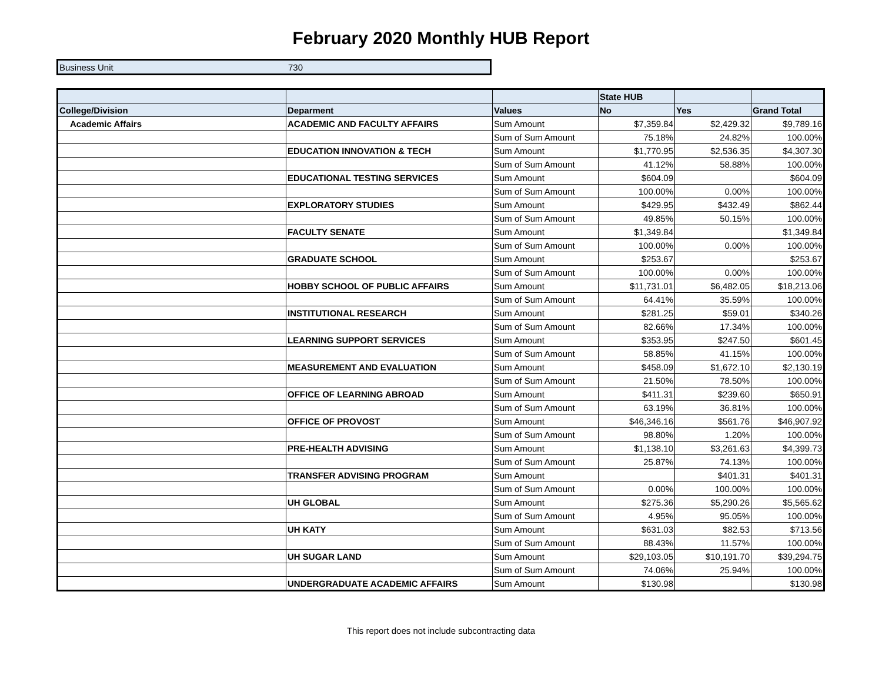February 2020 Monthly HUB Report
| Business Unit | 730 |
| | | | State HUB | | |
| --- | --- | --- | --- | --- | --- |
| College/Division | Deparment | Values | No | Yes | Grand Total |
| Academic Affairs | ACADEMIC AND FACULTY AFFAIRS | Sum Amount | $7,359.84 | $2,429.32 | $9,789.16 |
| | | Sum of Sum Amount | 75.18% | 24.82% | 100.00% |
| | EDUCATION INNOVATION & TECH | Sum Amount | $1,770.95 | $2,536.35 | $4,307.30 |
| | | Sum of Sum Amount | 41.12% | 58.88% | 100.00% |
| | EDUCATIONAL TESTING SERVICES | Sum Amount | $604.09 | | $604.09 |
| | | Sum of Sum Amount | 100.00% | 0.00% | 100.00% |
| | EXPLORATORY STUDIES | Sum Amount | $429.95 | $432.49 | $862.44 |
| | | Sum of Sum Amount | 49.85% | 50.15% | 100.00% |
| | FACULTY SENATE | Sum Amount | $1,349.84 | | $1,349.84 |
| | | Sum of Sum Amount | 100.00% | 0.00% | 100.00% |
| | GRADUATE SCHOOL | Sum Amount | $253.67 | | $253.67 |
| | | Sum of Sum Amount | 100.00% | 0.00% | 100.00% |
| | HOBBY SCHOOL OF PUBLIC AFFAIRS | Sum Amount | $11,731.01 | $6,482.05 | $18,213.06 |
| | | Sum of Sum Amount | 64.41% | 35.59% | 100.00% |
| | INSTITUTIONAL RESEARCH | Sum Amount | $281.25 | $59.01 | $340.26 |
| | | Sum of Sum Amount | 82.66% | 17.34% | 100.00% |
| | LEARNING SUPPORT SERVICES | Sum Amount | $353.95 | $247.50 | $601.45 |
| | | Sum of Sum Amount | 58.85% | 41.15% | 100.00% |
| | MEASUREMENT AND EVALUATION | Sum Amount | $458.09 | $1,672.10 | $2,130.19 |
| | | Sum of Sum Amount | 21.50% | 78.50% | 100.00% |
| | OFFICE OF LEARNING ABROAD | Sum Amount | $411.31 | $239.60 | $650.91 |
| | | Sum of Sum Amount | 63.19% | 36.81% | 100.00% |
| | OFFICE OF PROVOST | Sum Amount | $46,346.16 | $561.76 | $46,907.92 |
| | | Sum of Sum Amount | 98.80% | 1.20% | 100.00% |
| | PRE-HEALTH ADVISING | Sum Amount | $1,138.10 | $3,261.63 | $4,399.73 |
| | | Sum of Sum Amount | 25.87% | 74.13% | 100.00% |
| | TRANSFER ADVISING PROGRAM | Sum Amount | | $401.31 | $401.31 |
| | | Sum of Sum Amount | 0.00% | 100.00% | 100.00% |
| | UH GLOBAL | Sum Amount | $275.36 | $5,290.26 | $5,565.62 |
| | | Sum of Sum Amount | 4.95% | 95.05% | 100.00% |
| | UH KATY | Sum Amount | $631.03 | $82.53 | $713.56 |
| | | Sum of Sum Amount | 88.43% | 11.57% | 100.00% |
| | UH SUGAR LAND | Sum Amount | $29,103.05 | $10,191.70 | $39,294.75 |
| | | Sum of Sum Amount | 74.06% | 25.94% | 100.00% |
| | UNDERGRADUATE ACADEMIC AFFAIRS | Sum Amount | $130.98 | | $130.98 |
This report does not include subcontracting data